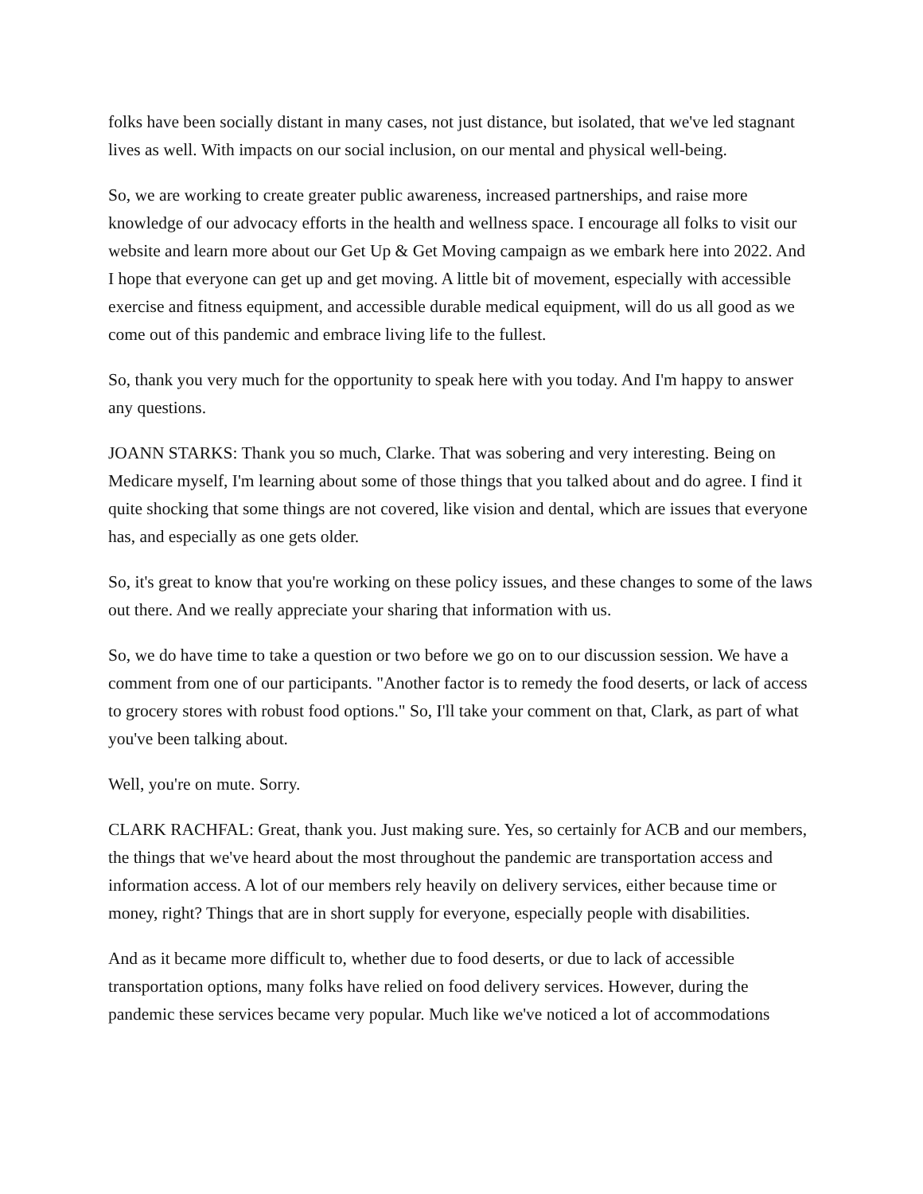folks have been socially distant in many cases, not just distance, but isolated, that we've led stagnant lives as well. With impacts on our social inclusion, on our mental and physical well-being.
So, we are working to create greater public awareness, increased partnerships, and raise more knowledge of our advocacy efforts in the health and wellness space. I encourage all folks to visit our website and learn more about our Get Up & Get Moving campaign as we embark here into 2022. And I hope that everyone can get up and get moving. A little bit of movement, especially with accessible exercise and fitness equipment, and accessible durable medical equipment, will do us all good as we come out of this pandemic and embrace living life to the fullest.
So, thank you very much for the opportunity to speak here with you today. And I'm happy to answer any questions.
JOANN STARKS: Thank you so much, Clarke. That was sobering and very interesting. Being on Medicare myself, I'm learning about some of those things that you talked about and do agree. I find it quite shocking that some things are not covered, like vision and dental, which are issues that everyone has, and especially as one gets older.
So, it's great to know that you're working on these policy issues, and these changes to some of the laws out there. And we really appreciate your sharing that information with us.
So, we do have time to take a question or two before we go on to our discussion session. We have a comment from one of our participants. "Another factor is to remedy the food deserts, or lack of access to grocery stores with robust food options." So, I'll take your comment on that, Clark, as part of what you've been talking about.
Well, you're on mute. Sorry.
CLARK RACHFAL: Great, thank you. Just making sure. Yes, so certainly for ACB and our members, the things that we've heard about the most throughout the pandemic are transportation access and information access. A lot of our members rely heavily on delivery services, either because time or money, right? Things that are in short supply for everyone, especially people with disabilities.
And as it became more difficult to, whether due to food deserts, or due to lack of accessible transportation options, many folks have relied on food delivery services. However, during the pandemic these services became very popular. Much like we've noticed a lot of accommodations